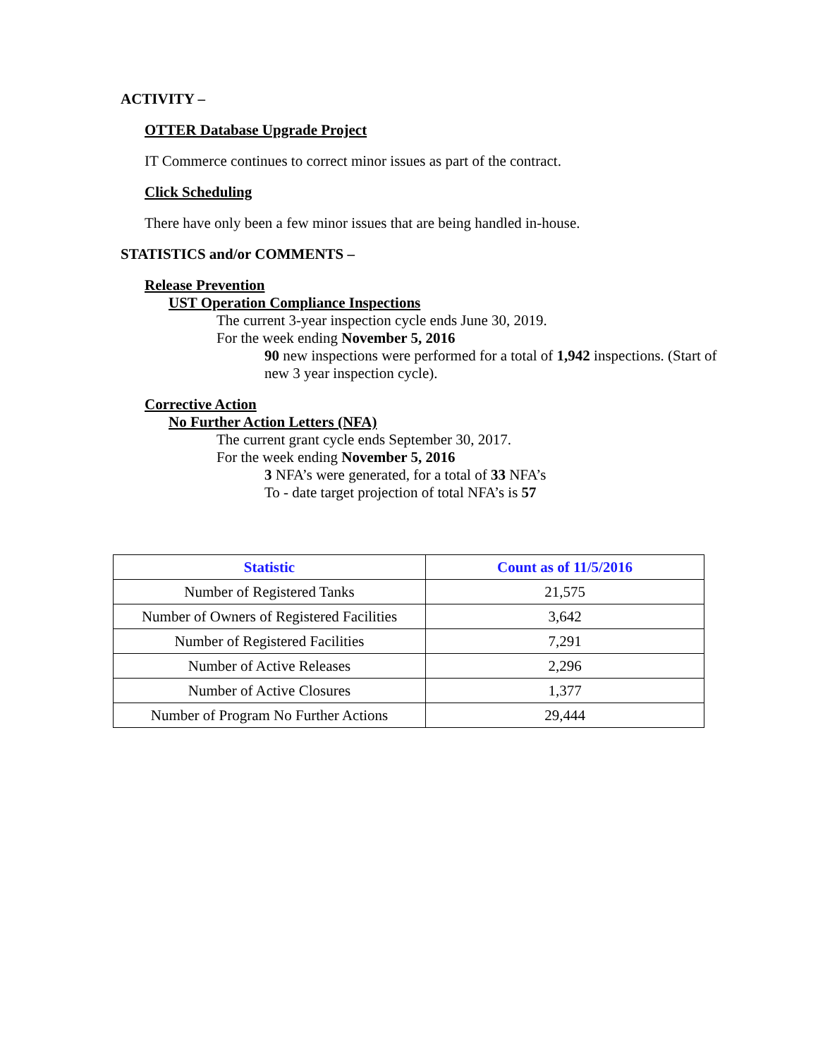ACTIVITY –
OTTER Database Upgrade Project
IT Commerce continues to correct minor issues as part of the contract.
Click Scheduling
There have only been a few minor issues that are being handled in-house.
STATISTICS and/or COMMENTS –
Release Prevention
UST Operation Compliance Inspections
The current 3-year inspection cycle ends June 30, 2019.
For the week ending November 5, 2016
90 new inspections were performed for a total of 1,942 inspections. (Start of new 3 year inspection cycle).
Corrective Action
No Further Action Letters (NFA)
The current grant cycle ends September 30, 2017.
For the week ending November 5, 2016
3 NFA’s were generated, for a total of 33 NFA’s
To - date target projection of total NFA’s is 57
| Statistic | Count as of 11/5/2016 |
| --- | --- |
| Number of Registered Tanks | 21,575 |
| Number of Owners of Registered Facilities | 3,642 |
| Number of Registered Facilities | 7,291 |
| Number of Active Releases | 2,296 |
| Number of Active Closures | 1,377 |
| Number of Program No Further Actions | 29,444 |